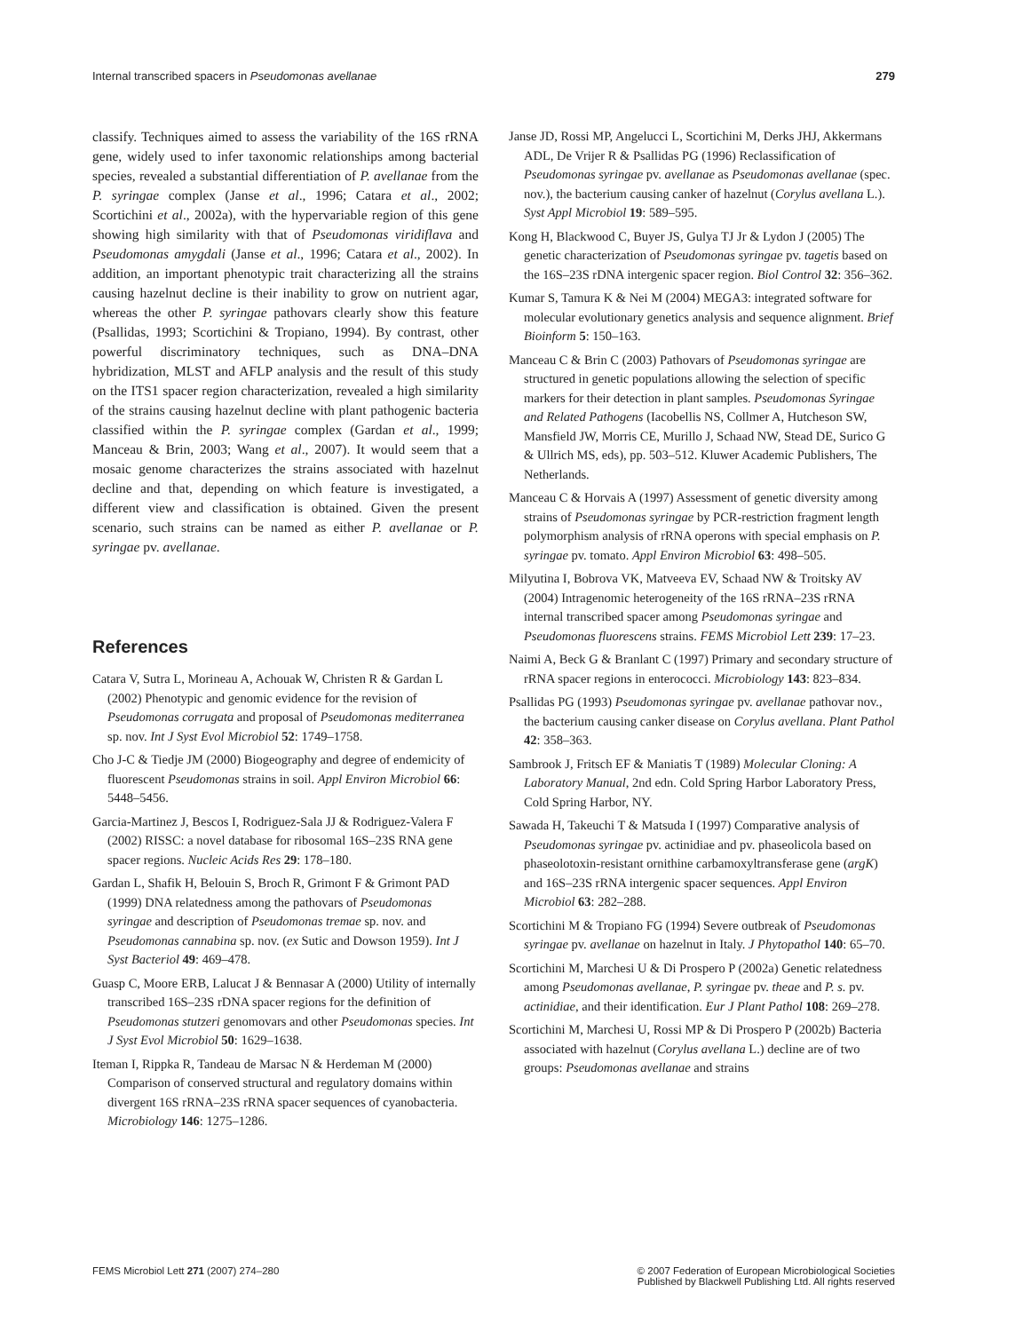Internal transcribed spacers in Pseudomonas avellanae 279
classify. Techniques aimed to assess the variability of the 16S rRNA gene, widely used to infer taxonomic relationships among bacterial species, revealed a substantial differentiation of P. avellanae from the P. syringae complex (Janse et al., 1996; Catara et al., 2002; Scortichini et al., 2002a), with the hypervariable region of this gene showing high similarity with that of Pseudomonas viridiflava and Pseudomonas amygdali (Janse et al., 1996; Catara et al., 2002). In addition, an important phenotypic trait characterizing all the strains causing hazelnut decline is their inability to grow on nutrient agar, whereas the other P. syringae pathovars clearly show this feature (Psallidas, 1993; Scortichini & Tropiano, 1994). By contrast, other powerful discriminatory techniques, such as DNA–DNA hybridization, MLST and AFLP analysis and the result of this study on the ITS1 spacer region characterization, revealed a high similarity of the strains causing hazelnut decline with plant pathogenic bacteria classified within the P. syringae complex (Gardan et al., 1999; Manceau & Brin, 2003; Wang et al., 2007). It would seem that a mosaic genome characterizes the strains associated with hazelnut decline and that, depending on which feature is investigated, a different view and classification is obtained. Given the present scenario, such strains can be named as either P. avellanae or P. syringae pv. avellanae.
References
Catara V, Sutra L, Morineau A, Achouak W, Christen R & Gardan L (2002) Phenotypic and genomic evidence for the revision of Pseudomonas corrugata and proposal of Pseudomonas mediterranea sp. nov. Int J Syst Evol Microbiol 52: 1749–1758.
Cho J-C & Tiedje JM (2000) Biogeography and degree of endemicity of fluorescent Pseudomonas strains in soil. Appl Environ Microbiol 66: 5448–5456.
Garcia-Martinez J, Bescos I, Rodriguez-Sala JJ & Rodriguez-Valera F (2002) RISSC: a novel database for ribosomal 16S–23S RNA gene spacer regions. Nucleic Acids Res 29: 178–180.
Gardan L, Shafik H, Belouin S, Broch R, Grimont F & Grimont PAD (1999) DNA relatedness among the pathovars of Pseudomonas syringae and description of Pseudomonas tremae sp. nov. and Pseudomonas cannabina sp. nov. (ex Sutic and Dowson 1959). Int J Syst Bacteriol 49: 469–478.
Guasp C, Moore ERB, Lalucat J & Bennasar A (2000) Utility of internally transcribed 16S–23S rDNA spacer regions for the definition of Pseudomonas stutzeri genomovars and other Pseudomonas species. Int J Syst Evol Microbiol 50: 1629–1638.
Iteman I, Rippka R, Tandeau de Marsac N & Herdeman M (2000) Comparison of conserved structural and regulatory domains within divergent 16S rRNA–23S rRNA spacer sequences of cyanobacteria. Microbiology 146: 1275–1286.
Janse JD, Rossi MP, Angelucci L, Scortichini M, Derks JHJ, Akkermans ADL, De Vrijer R & Psallidas PG (1996) Reclassification of Pseudomonas syringae pv. avellanae as Pseudomonas avellanae (spec. nov.), the bacterium causing canker of hazelnut (Corylus avellana L.). Syst Appl Microbiol 19: 589–595.
Kong H, Blackwood C, Buyer JS, Gulya TJ Jr & Lydon J (2005) The genetic characterization of Pseudomonas syringae pv. tagetis based on the 16S–23S rDNA intergenic spacer region. Biol Control 32: 356–362.
Kumar S, Tamura K & Nei M (2004) MEGA3: integrated software for molecular evolutionary genetics analysis and sequence alignment. Brief Bioinform 5: 150–163.
Manceau C & Brin C (2003) Pathovars of Pseudomonas syringae are structured in genetic populations allowing the selection of specific markers for their detection in plant samples. Pseudomonas Syringae and Related Pathogens (Iacobellis NS, Collmer A, Hutcheson SW, Mansfield JW, Morris CE, Murillo J, Schaad NW, Stead DE, Surico G & Ullrich MS, eds), pp. 503–512. Kluwer Academic Publishers, The Netherlands.
Manceau C & Horvais A (1997) Assessment of genetic diversity among strains of Pseudomonas syringae by PCR-restriction fragment length polymorphism analysis of rRNA operons with special emphasis on P. syringae pv. tomato. Appl Environ Microbiol 63: 498–505.
Milyutina I, Bobrova VK, Matveeva EV, Schaad NW & Troitsky AV (2004) Intragenomic heterogeneity of the 16S rRNA–23S rRNA internal transcribed spacer among Pseudomonas syringae and Pseudomonas fluorescens strains. FEMS Microbiol Lett 239: 17–23.
Naimi A, Beck G & Branlant C (1997) Primary and secondary structure of rRNA spacer regions in enterococci. Microbiology 143: 823–834.
Psallidas PG (1993) Pseudomonas syringae pv. avellanae pathovar nov., the bacterium causing canker disease on Corylus avellana. Plant Pathol 42: 358–363.
Sambrook J, Fritsch EF & Maniatis T (1989) Molecular Cloning: A Laboratory Manual, 2nd edn. Cold Spring Harbor Laboratory Press, Cold Spring Harbor, NY.
Sawada H, Takeuchi T & Matsuda I (1997) Comparative analysis of Pseudomonas syringae pv. actinidiae and pv. phaseolicola based on phaseolotoxin-resistant ornithine carbamoxyltransferase gene (argK) and 16S–23S rRNA intergenic spacer sequences. Appl Environ Microbiol 63: 282–288.
Scortichini M & Tropiano FG (1994) Severe outbreak of Pseudomonas syringae pv. avellanae on hazelnut in Italy. J Phytopathol 140: 65–70.
Scortichini M, Marchesi U & Di Prospero P (2002a) Genetic relatedness among Pseudomonas avellanae, P. syringae pv. theae and P. s. pv. actinidiae, and their identification. Eur J Plant Pathol 108: 269–278.
Scortichini M, Marchesi U, Rossi MP & Di Prospero P (2002b) Bacteria associated with hazelnut (Corylus avellana L.) decline are of two groups: Pseudomonas avellanae and strains
FEMS Microbiol Lett 271 (2007) 274–280 © 2007 Federation of European Microbiological Societies
Published by Blackwell Publishing Ltd. All rights reserved